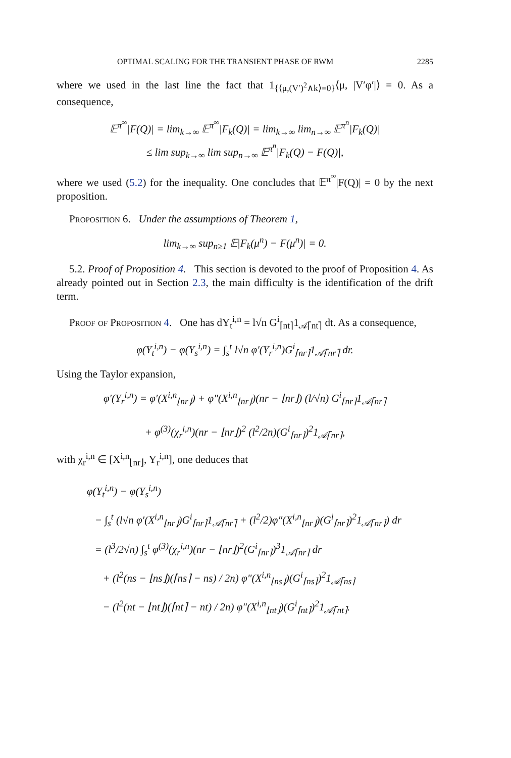OPTIMAL SCALING FOR THE TRANSIENT PHASE OF RWM 2285
where we used in the last line the fact that 1<sub>{⟨μ,(V′)<sup>2</sup>∧k⟩=0}</sub>⟨μ, |V′φ′|⟩ = 0. As a consequence,
𝔼<sup>π<sup>∞</sup></sup>|F(Q)| = lim<sub>k→∞</sub> 𝔼<sup>π<sup>∞</sup></sup>|F<sub>k</sub>(Q)| = lim<sub>k→∞</sub> lim<sub>n→∞</sub> 𝔼<sup>π<sup>n</sup></sup>|F<sub>k</sub>(Q)|
≤ lim sup<sub>k→∞</sub> lim sup<sub>n→∞</sub> 𝔼<sup>π<sup>n</sup></sup>|F<sub>k</sub>(Q) − F(Q)|,
where we used (5.2) for the inequality. One concludes that 𝔼<sup>π<sup>∞</sup></sup>|F(Q)| = 0 by the next proposition.
Proposition 6. Under the assumptions of Theorem 1,
lim<sub>k→∞</sub> sup<sub>n≥1</sub> 𝔼|F<sub>k</sub>(μ<sup>n</sup>) − F(μ<sup>n</sup>)| = 0.
5.2. Proof of Proposition 4. This section is devoted to the proof of Proposition 4. As already pointed out in Section 2.3, the main difficulty is the identification of the drift term.
Proof of Proposition 4. One has dY<sub>t</sub><sup>i,n</sup> = l√n G<sup>i</sup><sub>⌈nt⌉</sub>1<sub>𝒜⌈nt⌉</sub> dt. As a consequence,
φ(Y<sub>t</sub><sup>i,n</sup>) − φ(Y<sub>s</sub><sup>i,n</sup>) = ∫<sub>s</sub><sup>t</sup> l√n φ′(Y<sub>r</sub><sup>i,n</sup>)G<sup>i</sup><sub>⌈nr⌉</sub>1<sub>𝒜⌈nr⌉</sub> dr.
Using the Taylor expansion,
φ′(Y<sub>r</sub><sup>i,n</sup>) = φ′(X<sup>i,n</sup><sub>⌊nr⌋</sub>) + φ″(X<sup>i,n</sup><sub>⌊nr⌋</sub>)(nr − ⌊nr⌋) (l/√n) G<sup>i</sup><sub>⌈nr⌉</sub>1<sub>𝒜⌈nr⌉</sub>
+ φ<sup>(3)</sup>(χ<sub>r</sub><sup>i,n</sup>)(nr − ⌊nr⌋)<sup>2</sup> (l<sup>2</sup>/2n)(G<sup>i</sup><sub>⌈nr⌉</sub>)<sup>2</sup>1<sub>𝒜⌈nr⌉</sub>,
with χ<sub>r</sub><sup>i,n</sup> ∈ [X<sup>i,n</sup><sub>⌊nr⌋</sub>, Y<sub>r</sub><sup>i,n</sup>], one deduces that
φ(Y<sub>t</sub><sup>i,n</sup>) − φ(Y<sub>s</sub><sup>i,n</sup>)
− ∫<sub>s</sub><sup>t</sup> (l√n φ′(X<sup>i,n</sup><sub>⌊nr⌋</sub>)G<sup>i</sup><sub>⌈nr⌉</sub>1<sub>𝒜⌈nr⌉</sub> + (l<sup>2</sup>/2)φ″(X<sup>i,n</sup><sub>⌊nr⌋</sub>)(G<sup>i</sup><sub>⌈nr⌉</sub>)<sup>2</sup>1<sub>𝒜⌈nr⌉</sub>) dr
= (l<sup>3</sup>/2√n) ∫<sub>s</sub><sup>t</sup> φ<sup>(3)</sup>(χ<sub>r</sub><sup>i,n</sup>)(nr − ⌊nr⌋)<sup>2</sup>(G<sup>i</sup><sub>⌈nr⌉</sub>)<sup>3</sup>1<sub>𝒜⌈nr⌉</sub> dr
+ (l<sup>2</sup>(ns − ⌊ns⌋)(⌈ns⌉ − ns) / 2n) φ″(X<sup>i,n</sup><sub>⌊ns⌋</sub>)(G<sup>i</sup><sub>⌈ns⌉</sub>)<sup>2</sup>1<sub>𝒜⌈ns⌉</sub>
− (l<sup>2</sup>(nt − ⌊nt⌋)(⌈nt⌉ − nt) / 2n) φ″(X<sup>i,n</sup><sub>⌊nt⌋</sub>)(G<sup>i</sup><sub>⌈nt⌉</sub>)<sup>2</sup>1<sub>𝒜⌈nt⌉</sub>.